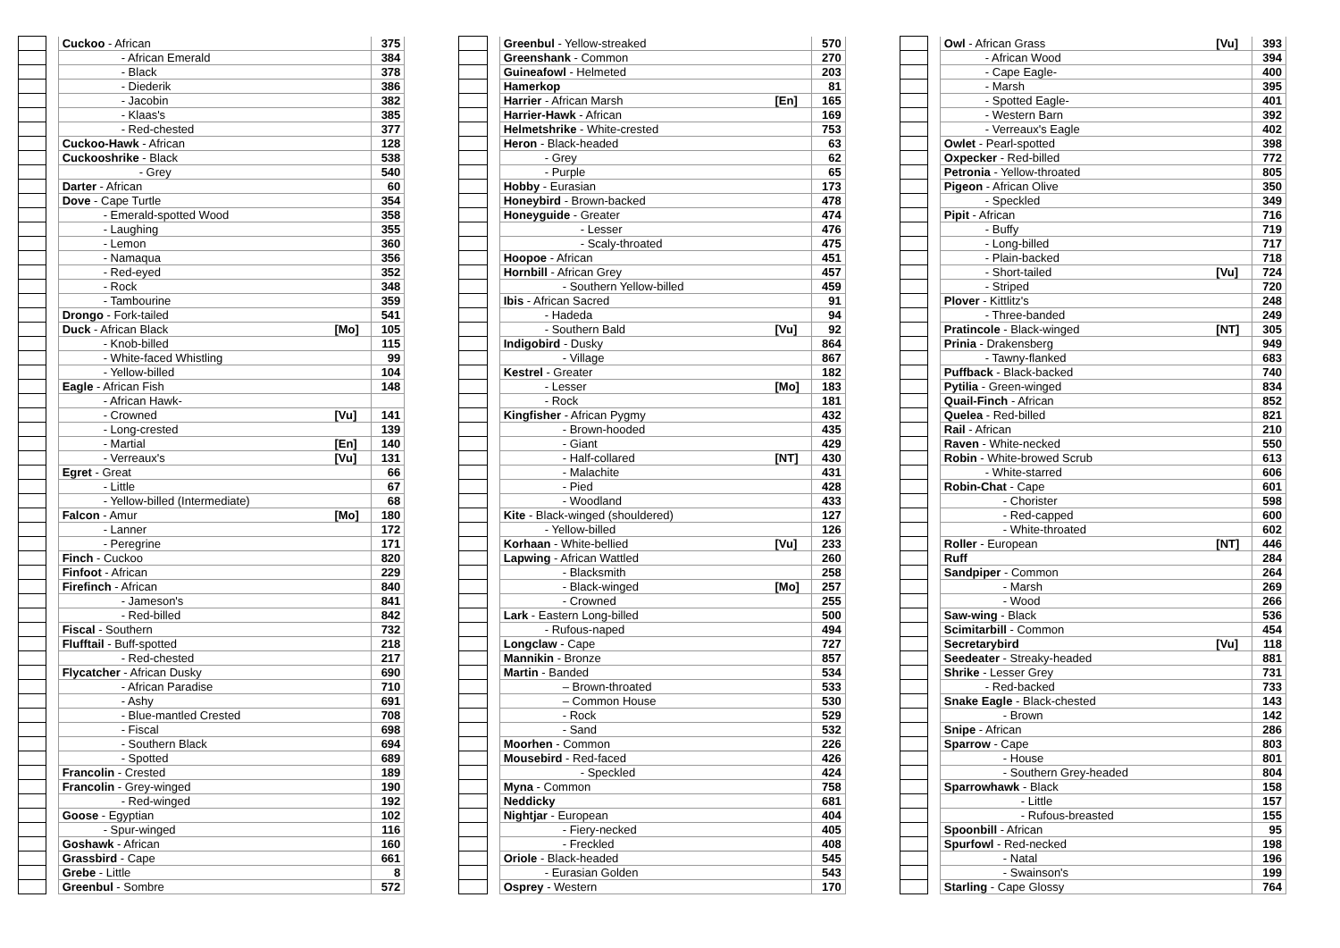| | | Cuckoo - African | | 375 |
| | | - African Emerald | | 384 |
| | | - Black | | 378 |
| | | - Diederik | | 386 |
| | | - Jacobin | | 382 |
| | | - Klaas's | | 385 |
| | | - Red-chested | | 377 |
| | | Cuckoo-Hawk - African | | 128 |
| | | Cuckooshrike - Black | | 538 |
| | | - Grey | | 540 |
| | | Darter - African | | 60 |
| | | Dove - Cape Turtle | | 354 |
| | | - Emerald-spotted Wood | | 358 |
| | | - Laughing | | 355 |
| | | - Lemon | | 360 |
| | | - Namaqua | | 356 |
| | | - Red-eyed | | 352 |
| | | - Rock | | 348 |
| | | - Tambourine | | 359 |
| | | Drongo - Fork-tailed | | 541 |
| | | Duck - African Black | [Mo] | 105 |
| | | - Knob-billed | | 115 |
| | | - White-faced Whistling | | 99 |
| | | - Yellow-billed | | 104 |
| | | Eagle - African Fish | | 148 |
| | | - African Hawk- | | |
| | | - Crowned | [Vu] | 141 |
| | | - Long-crested | | 139 |
| | | - Martial | [En] | 140 |
| | | - Verreaux's | [Vu] | 131 |
| | | Egret - Great | | 66 |
| | | - Little | | 67 |
| | | - Yellow-billed (Intermediate) | | 68 |
| | | Falcon - Amur | [Mo] | 180 |
| | | - Lanner | | 172 |
| | | - Peregrine | | 171 |
| | | Finch - Cuckoo | | 820 |
| | | Finfoot - African | | 229 |
| | | Firefinch - African | | 840 |
| | | - Jameson's | | 841 |
| | | - Red-billed | | 842 |
| | | Fiscal - Southern | | 732 |
| | | Flufftail - Buff-spotted | | 218 |
| | | - Red-chested | | 217 |
| | | Flycatcher - African Dusky | | 690 |
| | | - African Paradise | | 710 |
| | | - Ashy | | 691 |
| | | - Blue-mantled Crested | | 708 |
| | | - Fiscal | | 698 |
| | | - Southern Black | | 694 |
| | | - Spotted | | 689 |
| | | Francolin - Crested | | 189 |
| | | Francolin - Grey-winged | | 190 |
| | | - Red-winged | | 192 |
| | | Goose - Egyptian | | 102 |
| | | - Spur-winged | | 116 |
| | | Goshawk - African | | 160 |
| | | Grassbird - Cape | | 661 |
| | | Grebe - Little | | 8 |
| | | Greenbul - Sombre | | 572 |
| | | Greenbul - Yellow-streaked | | 570 |
| | | Greenshank - Common | | 270 |
| | | Guineafowl - Helmeted | | 203 |
| | | Hamerkop | | 81 |
| | | Harrier - African Marsh | [En] | 165 |
| | | Harrier-Hawk - African | | 169 |
| | | Helmetshrike - White-crested | | 753 |
| | | Heron - Black-headed | | 63 |
| | | - Grey | | 62 |
| | | - Purple | | 65 |
| | | Hobby - Eurasian | | 173 |
| | | Honeybird - Brown-backed | | 478 |
| | | Honeyguide - Greater | | 474 |
| | | - Lesser | | 476 |
| | | - Scaly-throated | | 475 |
| | | Hoopoe - African | | 451 |
| | | Hornbill - African Grey | | 457 |
| | | - Southern Yellow-billed | | 459 |
| | | Ibis - African Sacred | | 91 |
| | | - Hadeda | | 94 |
| | | - Southern Bald | [Vu] | 92 |
| | | Indigobird - Dusky | | 864 |
| | | - Village | | 867 |
| | | Kestrel - Greater | | 182 |
| | | - Lesser | [Mo] | 183 |
| | | - Rock | | 181 |
| | | Kingfisher - African Pygmy | | 432 |
| | | - Brown-hooded | | 435 |
| | | - Giant | | 429 |
| | | - Half-collared | [NT] | 430 |
| | | - Malachite | | 431 |
| | | - Pied | | 428 |
| | | - Woodland | | 433 |
| | | Kite - Black-winged (shouldered) | | 127 |
| | | - Yellow-billed | | 126 |
| | | Korhaan - White-bellied | [Vu] | 233 |
| | | Lapwing - African Wattled | | 260 |
| | | - Blacksmith | | 258 |
| | | - Black-winged | [Mo] | 257 |
| | | - Crowned | | 255 |
| | | Lark - Eastern Long-billed | | 500 |
| | | - Rufous-naped | | 494 |
| | | Longclaw - Cape | | 727 |
| | | Mannikin - Bronze | | 857 |
| | | Martin - Banded | | 534 |
| | | – Brown-throated | | 533 |
| | | – Common House | | 530 |
| | | - Rock | | 529 |
| | | - Sand | | 532 |
| | | Moorhen - Common | | 226 |
| | | Mousebird - Red-faced | | 426 |
| | | - Speckled | | 424 |
| | | Myna - Common | | 758 |
| | | Neddicky | | 681 |
| | | Nightjar - European | | 404 |
| | | - Fiery-necked | | 405 |
| | | - Freckled | | 408 |
| | | Oriole - Black-headed | | 545 |
| | | - Eurasian Golden | | 543 |
| | | Osprey - Western | | 170 |
| | | Owl - African Grass | [Vu] | 393 |
| | | - African Wood | | 394 |
| | | - Cape Eagle- | | 400 |
| | | - Marsh | | 395 |
| | | - Spotted Eagle- | | 401 |
| | | - Western Barn | | 392 |
| | | - Verreaux's Eagle | | 402 |
| | | Owlet - Pearl-spotted | | 398 |
| | | Oxpecker - Red-billed | | 772 |
| | | Petronia - Yellow-throated | | 805 |
| | | Pigeon - African Olive | | 350 |
| | | - Speckled | | 349 |
| | | Pipit - African | | 716 |
| | | - Buffy | | 719 |
| | | - Long-billed | | 717 |
| | | - Plain-backed | | 718 |
| | | - Short-tailed | [Vu] | 724 |
| | | - Striped | | 720 |
| | | Plover - Kittlitz's | | 248 |
| | | - Three-banded | | 249 |
| | | Pratincole - Black-winged | [NT] | 305 |
| | | Prinia - Drakensberg | | 949 |
| | | - Tawny-flanked | | 683 |
| | | Puffback - Black-backed | | 740 |
| | | Pytilia - Green-winged | | 834 |
| | | Quail-Finch - African | | 852 |
| | | Quelea - Red-billed | | 821 |
| | | Rail - African | | 210 |
| | | Raven - White-necked | | 550 |
| | | Robin - White-browed Scrub | | 613 |
| | | - White-starred | | 606 |
| | | Robin-Chat - Cape | | 601 |
| | | - Chorister | | 598 |
| | | - Red-capped | | 600 |
| | | - White-throated | | 602 |
| | | Roller - European | [NT] | 446 |
| | | Ruff | | 284 |
| | | Sandpiper - Common | | 264 |
| | | - Marsh | | 269 |
| | | - Wood | | 266 |
| | | Saw-wing - Black | | 536 |
| | | Scimitarbill - Common | | 454 |
| | | Secretarybird | [Vu] | 118 |
| | | Seedeater - Streaky-headed | | 881 |
| | | Shrike - Lesser Grey | | 731 |
| | | - Red-backed | | 733 |
| | | Snake Eagle - Black-chested | | 143 |
| | | - Brown | | 142 |
| | | Snipe - African | | 286 |
| | | Sparrow - Cape | | 803 |
| | | - House | | 801 |
| | | - Southern Grey-headed | | 804 |
| | | Sparrowhawk - Black | | 158 |
| | | - Little | | 157 |
| | | - Rufous-breasted | | 155 |
| | | Spoonbill - African | | 95 |
| | | Spurfowl - Red-necked | | 198 |
| | | - Natal | | 196 |
| | | - Swainson's | | 199 |
| | | Starling - Cape Glossy | | 764 |